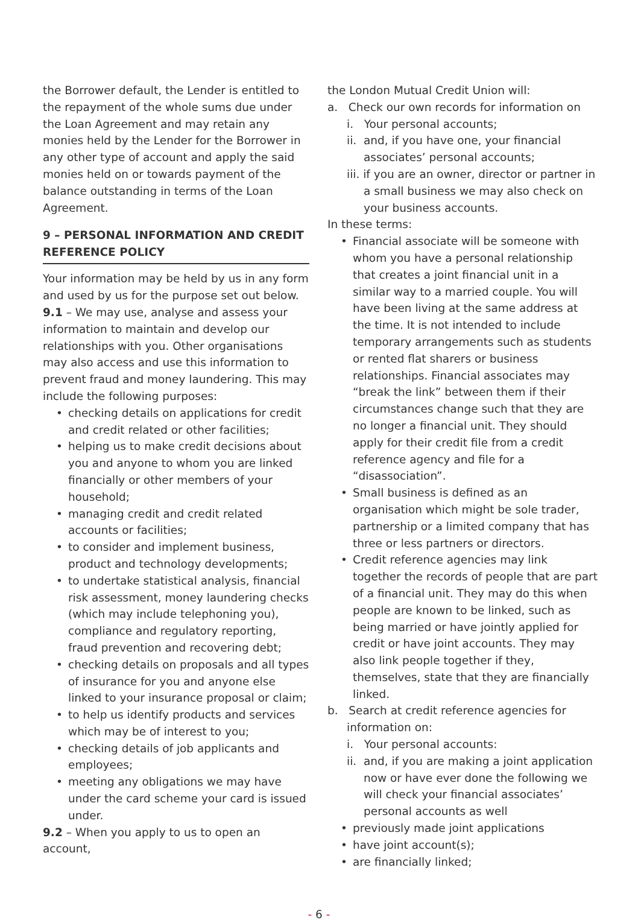the Borrower default, the Lender is entitled to the repayment of the whole sums due under the Loan Agreement and may retain any monies held by the Lender for the Borrower in any other type of account and apply the said monies held on or towards payment of the balance outstanding in terms of the Loan Agreement.
9 – PERSONAL INFORMATION AND CREDIT REFERENCE POLICY
Your information may be held by us in any form and used by us for the purpose set out below.
9.1 – We may use, analyse and assess your information to maintain and develop our relationships with you. Other organisations may also access and use this information to prevent fraud and money laundering. This may include the following purposes:
• checking details on applications for credit and credit related or other facilities;
• helping us to make credit decisions about you and anyone to whom you are linked financially or other members of your household;
• managing credit and credit related accounts or facilities;
• to consider and implement business, product and technology developments;
• to undertake statistical analysis, financial risk assessment, money laundering checks (which may include telephoning you), compliance and regulatory reporting, fraud prevention and recovering debt;
• checking details on proposals and all types of insurance for you and anyone else linked to your insurance proposal or claim;
• to help us identify products and services which may be of interest to you;
• checking details of job applicants and employees;
• meeting any obligations we may have under the card scheme your card is issued under.
9.2 – When you apply to us to open an account,
the London Mutual Credit Union will:
a. Check our own records for information on
i. Your personal accounts;
ii. and, if you have one, your financial associates’ personal accounts;
iii. if you are an owner, director or partner in a small business we may also check on your business accounts.
In these terms:
• Financial associate will be someone with whom you have a personal relationship that creates a joint financial unit in a similar way to a married couple. You will have been living at the same address at the time. It is not intended to include temporary arrangements such as students or rented flat sharers or business relationships. Financial associates may “break the link” between them if their circumstances change such that they are no longer a financial unit. They should apply for their credit file from a credit reference agency and file for a “disassociation”.
• Small business is defined as an organisation which might be sole trader, partnership or a limited company that has three or less partners or directors.
• Credit reference agencies may link together the records of people that are part of a financial unit. They may do this when people are known to be linked, such as being married or have jointly applied for credit or have joint accounts. They may also link people together if they, themselves, state that they are financially linked.
b. Search at credit reference agencies for information on:
i. Your personal accounts:
ii. and, if you are making a joint application now or have ever done the following we will check your financial associates’ personal accounts as well
• previously made joint applications
• have joint account(s);
• are financially linked;
- 6 -